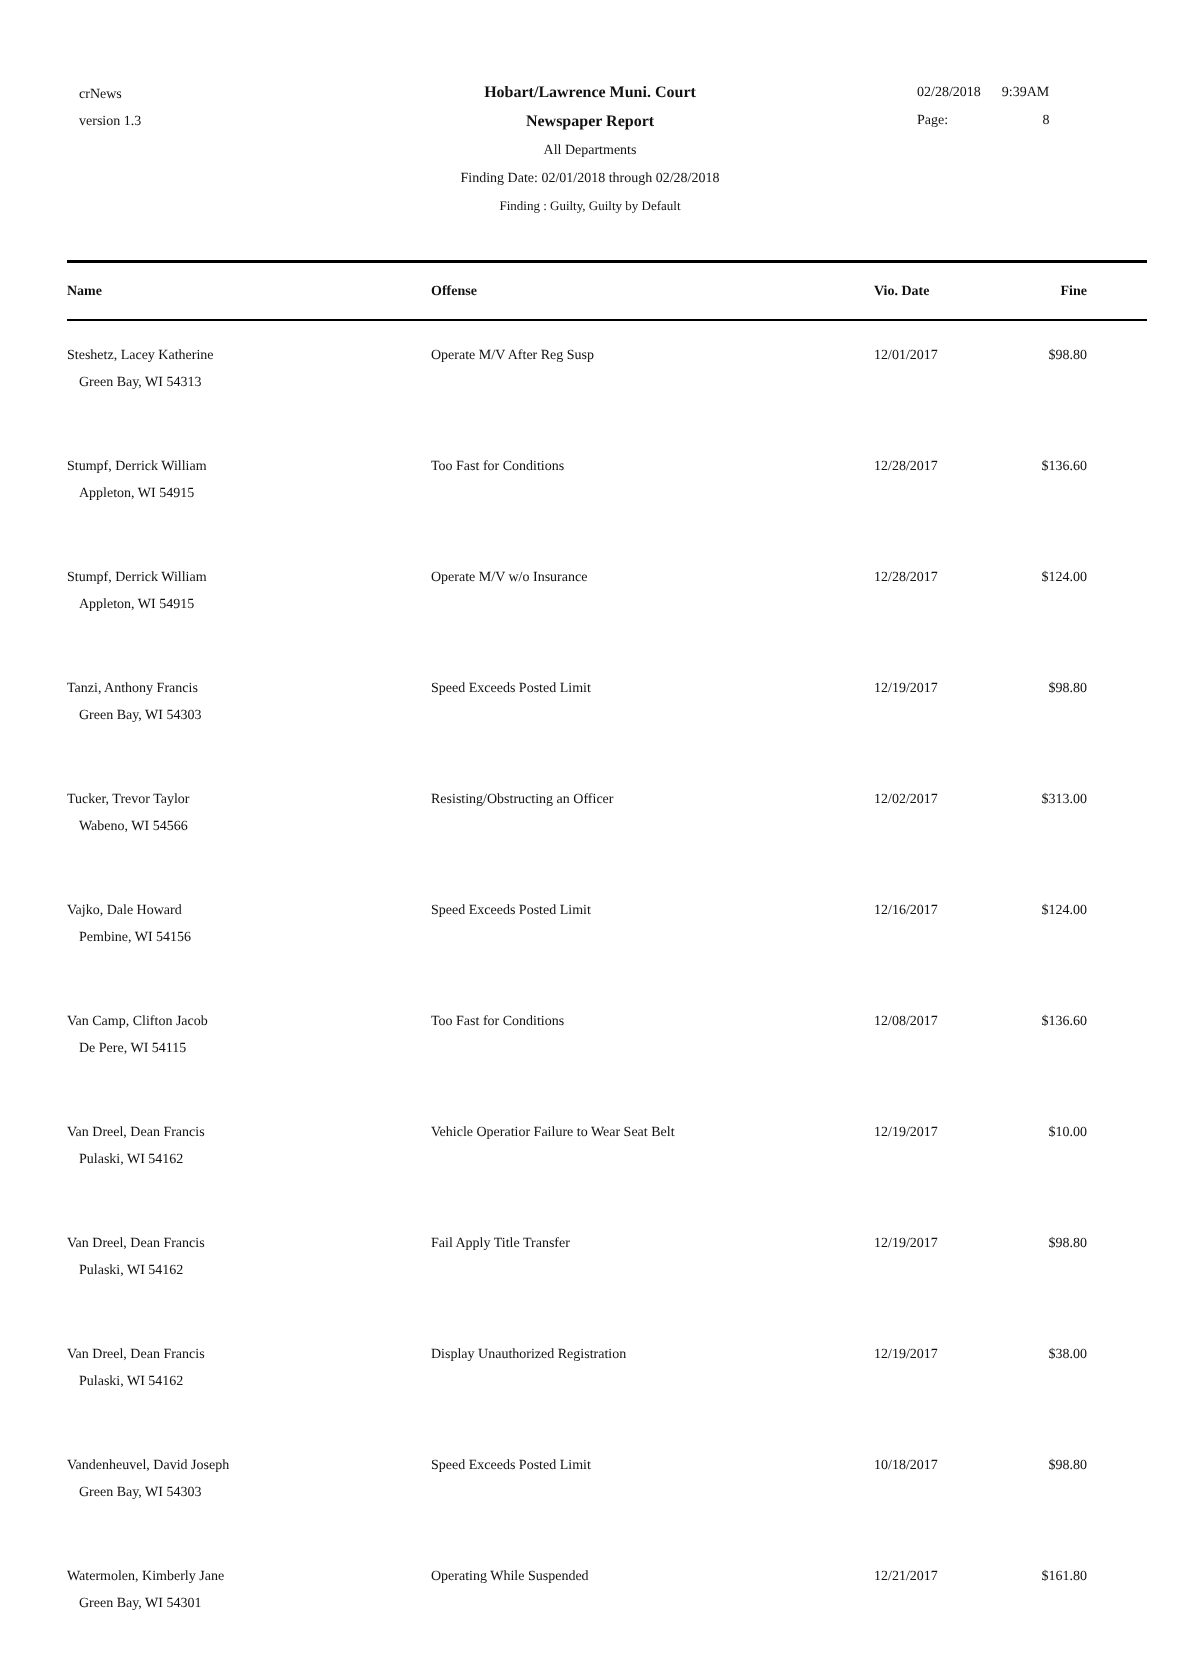crNews
version 1.3
Hobart/Lawrence Muni. Court
Newspaper Report
All Departments
Finding Date: 02/01/2018 through 02/28/2018
Finding : Guilty, Guilty by Default
02/28/2018 9:39AM
Page: 8
| Name | Offense | Vio. Date | Fine |
| --- | --- | --- | --- |
| Steshetz, Lacey Katherine Green Bay, WI 54313 | Operate M/V After Reg Susp | 12/01/2017 | $98.80 |
| Stumpf, Derrick William Appleton, WI 54915 | Too Fast for Conditions | 12/28/2017 | $136.60 |
| Stumpf, Derrick William Appleton, WI 54915 | Operate M/V w/o Insurance | 12/28/2017 | $124.00 |
| Tanzi, Anthony Francis Green Bay, WI 54303 | Speed Exceeds Posted Limit | 12/19/2017 | $98.80 |
| Tucker, Trevor Taylor Wabeno, WI 54566 | Resisting/Obstructing an Officer | 12/02/2017 | $313.00 |
| Vajko, Dale Howard Pembine, WI 54156 | Speed Exceeds Posted Limit | 12/16/2017 | $124.00 |
| Van Camp, Clifton Jacob De Pere, WI 54115 | Too Fast for Conditions | 12/08/2017 | $136.60 |
| Van Dreel, Dean Francis Pulaski, WI 54162 | Vehicle Operatior Failure to Wear Seat Belt | 12/19/2017 | $10.00 |
| Van Dreel, Dean Francis Pulaski, WI 54162 | Fail Apply Title Transfer | 12/19/2017 | $98.80 |
| Van Dreel, Dean Francis Pulaski, WI 54162 | Display Unauthorized Registration | 12/19/2017 | $38.00 |
| Vandenheuvel, David Joseph Green Bay, WI 54303 | Speed Exceeds Posted Limit | 10/18/2017 | $98.80 |
| Watermolen, Kimberly Jane Green Bay, WI 54301 | Operating While Suspended | 12/21/2017 | $161.80 |